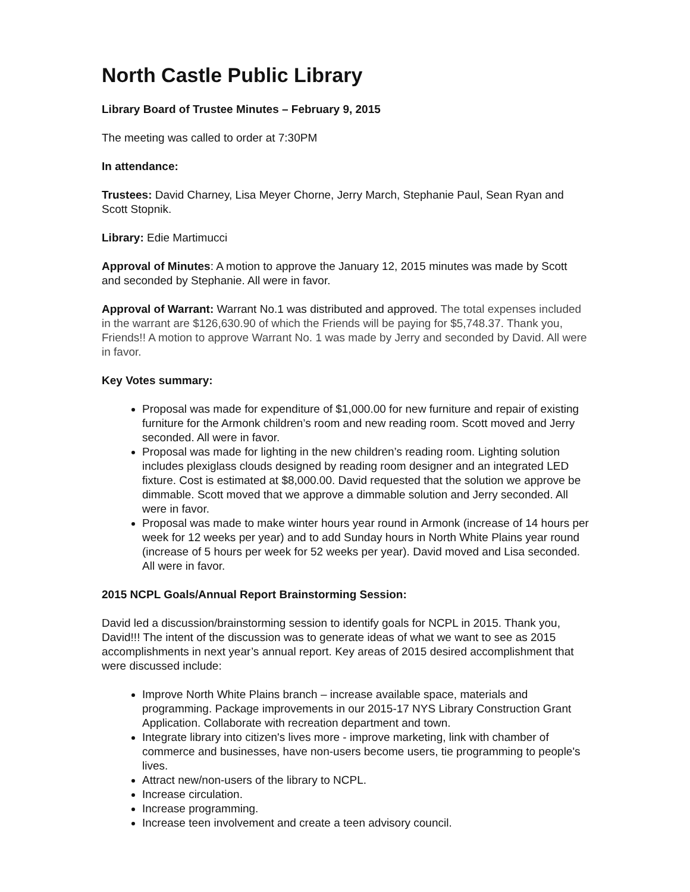North Castle Public Library
Library Board of Trustee Minutes – February 9, 2015
The meeting was called to order at 7:30PM
In attendance:
Trustees: David Charney, Lisa Meyer Chorne, Jerry March, Stephanie Paul, Sean Ryan and Scott Stopnik.
Library: Edie Martimucci
Approval of Minutes: A motion to approve the January 12, 2015 minutes was made by Scott and seconded by Stephanie. All were in favor.
Approval of Warrant: Warrant No.1 was distributed and approved. The total expenses included in the warrant are $126,630.90 of which the Friends will be paying for $5,748.37. Thank you, Friends!! A motion to approve Warrant No. 1 was made by Jerry and seconded by David. All were in favor.
Key Votes summary:
Proposal was made for expenditure of $1,000.00 for new furniture and repair of existing furniture for the Armonk children’s room and new reading room. Scott moved and Jerry seconded. All were in favor.
Proposal was made for lighting in the new children’s reading room. Lighting solution includes plexiglass clouds designed by reading room designer and an integrated LED fixture. Cost is estimated at $8,000.00. David requested that the solution we approve be dimmable. Scott moved that we approve a dimmable solution and Jerry seconded. All were in favor.
Proposal was made to make winter hours year round in Armonk (increase of 14 hours per week for 12 weeks per year) and to add Sunday hours in North White Plains year round (increase of 5 hours per week for 52 weeks per year). David moved and Lisa seconded. All were in favor.
2015 NCPL Goals/Annual Report Brainstorming Session:
David led a discussion/brainstorming session to identify goals for NCPL in 2015. Thank you, David!!! The intent of the discussion was to generate ideas of what we want to see as 2015 accomplishments in next year’s annual report. Key areas of 2015 desired accomplishment that were discussed include:
Improve North White Plains branch – increase available space, materials and programming. Package improvements in our 2015-17 NYS Library Construction Grant Application. Collaborate with recreation department and town.
Integrate library into citizen's lives more - improve marketing, link with chamber of commerce and businesses, have non-users become users, tie programming to people's lives.
Attract new/non-users of the library to NCPL.
Increase circulation.
Increase programming.
Increase teen involvement and create a teen advisory council.